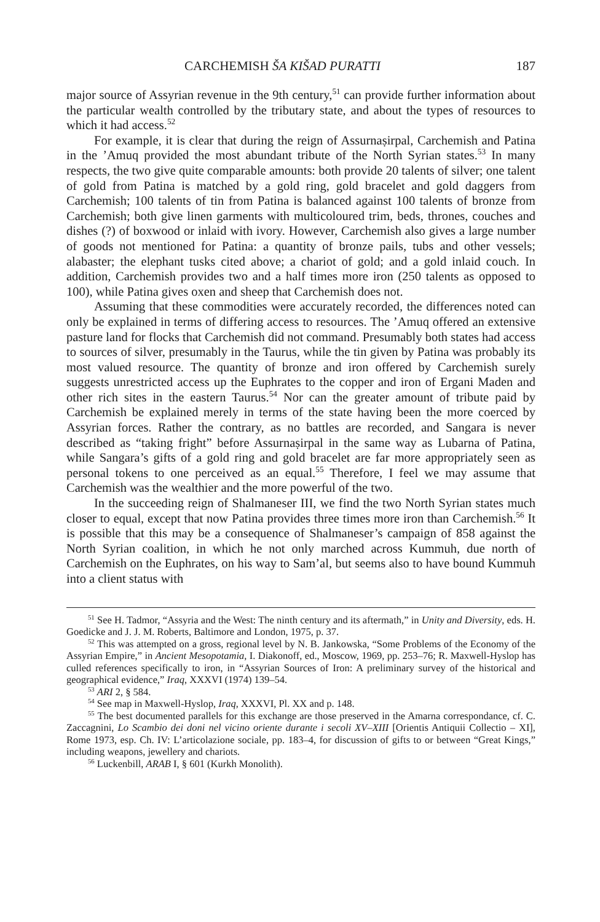CARCHEMISH ŠA KIŠAD PURATTI 187
major source of Assyrian revenue in the 9th century,<sup>51</sup> can provide further information about the particular wealth controlled by the tributary state, and about the types of resources to which it had access.<sup>52</sup>
For example, it is clear that during the reign of Assurnaṣirpal, Carchemish and Patina in the ’Amuq provided the most abundant tribute of the North Syrian states.<sup>53</sup> In many respects, the two give quite comparable amounts: both provide 20 talents of silver; one talent of gold from Patina is matched by a gold ring, gold bracelet and gold daggers from Carchemish; 100 talents of tin from Patina is balanced against 100 talents of bronze from Carchemish; both give linen garments with multicoloured trim, beds, thrones, couches and dishes (?) of boxwood or inlaid with ivory. However, Carchemish also gives a large number of goods not mentioned for Patina: a quantity of bronze pails, tubs and other vessels; alabaster; the elephant tusks cited above; a chariot of gold; and a gold inlaid couch. In addition, Carchemish provides two and a half times more iron (250 talents as opposed to 100), while Patina gives oxen and sheep that Carchemish does not.
Assuming that these commodities were accurately recorded, the differences noted can only be explained in terms of differing access to resources. The ’Amuq offered an extensive pasture land for flocks that Carchemish did not command. Presumably both states had access to sources of silver, presumably in the Taurus, while the tin given by Patina was probably its most valued resource. The quantity of bronze and iron offered by Carchemish surely suggests unrestricted access up the Euphrates to the copper and iron of Ergani Maden and other rich sites in the eastern Taurus.<sup>54</sup> Nor can the greater amount of tribute paid by Carchemish be explained merely in terms of the state having been the more coerced by Assyrian forces. Rather the contrary, as no battles are recorded, and Sangara is never described as “taking fright” before Assurnaṣirpal in the same way as Lubarna of Patina, while Sangara’s gifts of a gold ring and gold bracelet are far more appropriately seen as personal tokens to one perceived as an equal.<sup>55</sup> Therefore, I feel we may assume that Carchemish was the wealthier and the more powerful of the two.
In the succeeding reign of Shalmaneser III, we find the two North Syrian states much closer to equal, except that now Patina provides three times more iron than Carchemish.<sup>56</sup> It is possible that this may be a consequence of Shalmaneser’s campaign of 858 against the North Syrian coalition, in which he not only marched across Kummuh, due north of Carchemish on the Euphrates, on his way to Sam’al, but seems also to have bound Kummuh into a client status with
<sup>51</sup> See H. Tadmor, “Assyria and the West: The ninth century and its aftermath,” in Unity and Diversity, eds. H. Goedicke and J. J. M. Roberts, Baltimore and London, 1975, p. 37.
<sup>52</sup> This was attempted on a gross, regional level by N. B. Jankowska, “Some Problems of the Economy of the Assyrian Empire,” in Ancient Mesopotamia, I. Diakonoff, ed., Moscow, 1969, pp. 253–76; R. Maxwell-Hyslop has culled references specifically to iron, in “Assyrian Sources of Iron: A preliminary survey of the historical and geographical evidence,” Iraq, XXXVI (1974) 139–54.
<sup>53</sup> ARI 2, § 584.
<sup>54</sup> See map in Maxwell-Hyslop, Iraq, XXXVI, Pl. XX and p. 148.
<sup>55</sup> The best documented parallels for this exchange are those preserved in the Amarna correspondance, cf. C. Zaccagnini, Lo Scambio dei doni nel vicino oriente durante i secoli XV–XIII [Orientis Antiquii Collectio – XI], Rome 1973, esp. Ch. IV: L’articolazione sociale, pp. 183–4, for discussion of gifts to or between “Great Kings,” including weapons, jewellery and chariots.
<sup>56</sup> Luckenbill, ARAB I, § 601 (Kurkh Monolith).